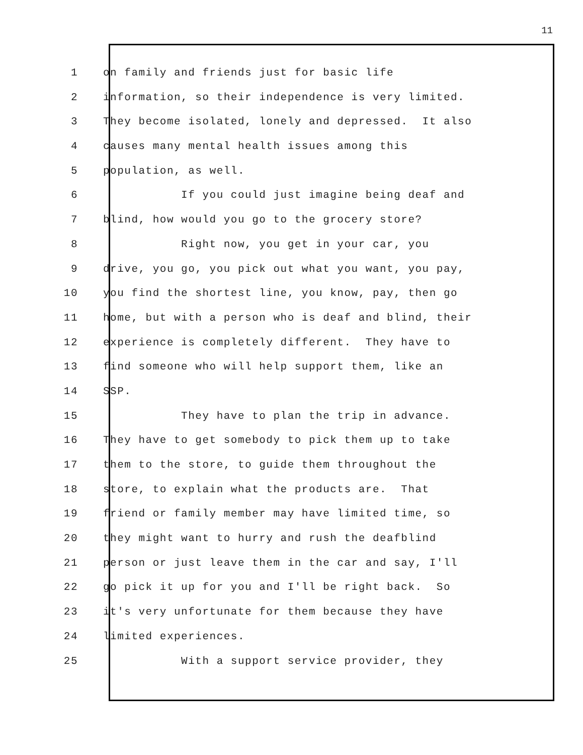11
1 on family and friends just for basic life
2 information, so their independence is very limited.
3 They become isolated, lonely and depressed. It also
4 causes many mental health issues among this
5 population, as well.
6 If you could just imagine being deaf and
7 blind, how would you go to the grocery store?
8 Right now, you get in your car, you
9 drive, you go, you pick out what you want, you pay,
10 you find the shortest line, you know, pay, then go
11 home, but with a person who is deaf and blind, their
12 experience is completely different. They have to
13 find someone who will help support them, like an
14 SSP.
15 They have to plan the trip in advance.
16 They have to get somebody to pick them up to take
17 them to the store, to guide them throughout the
18 store, to explain what the products are. That
19 friend or family member may have limited time, so
20 they might want to hurry and rush the deafblind
21 person or just leave them in the car and say, I'll
22 go pick it up for you and I'll be right back. So
23 it's very unfortunate for them because they have
24 limited experiences.
25 With a support service provider, they